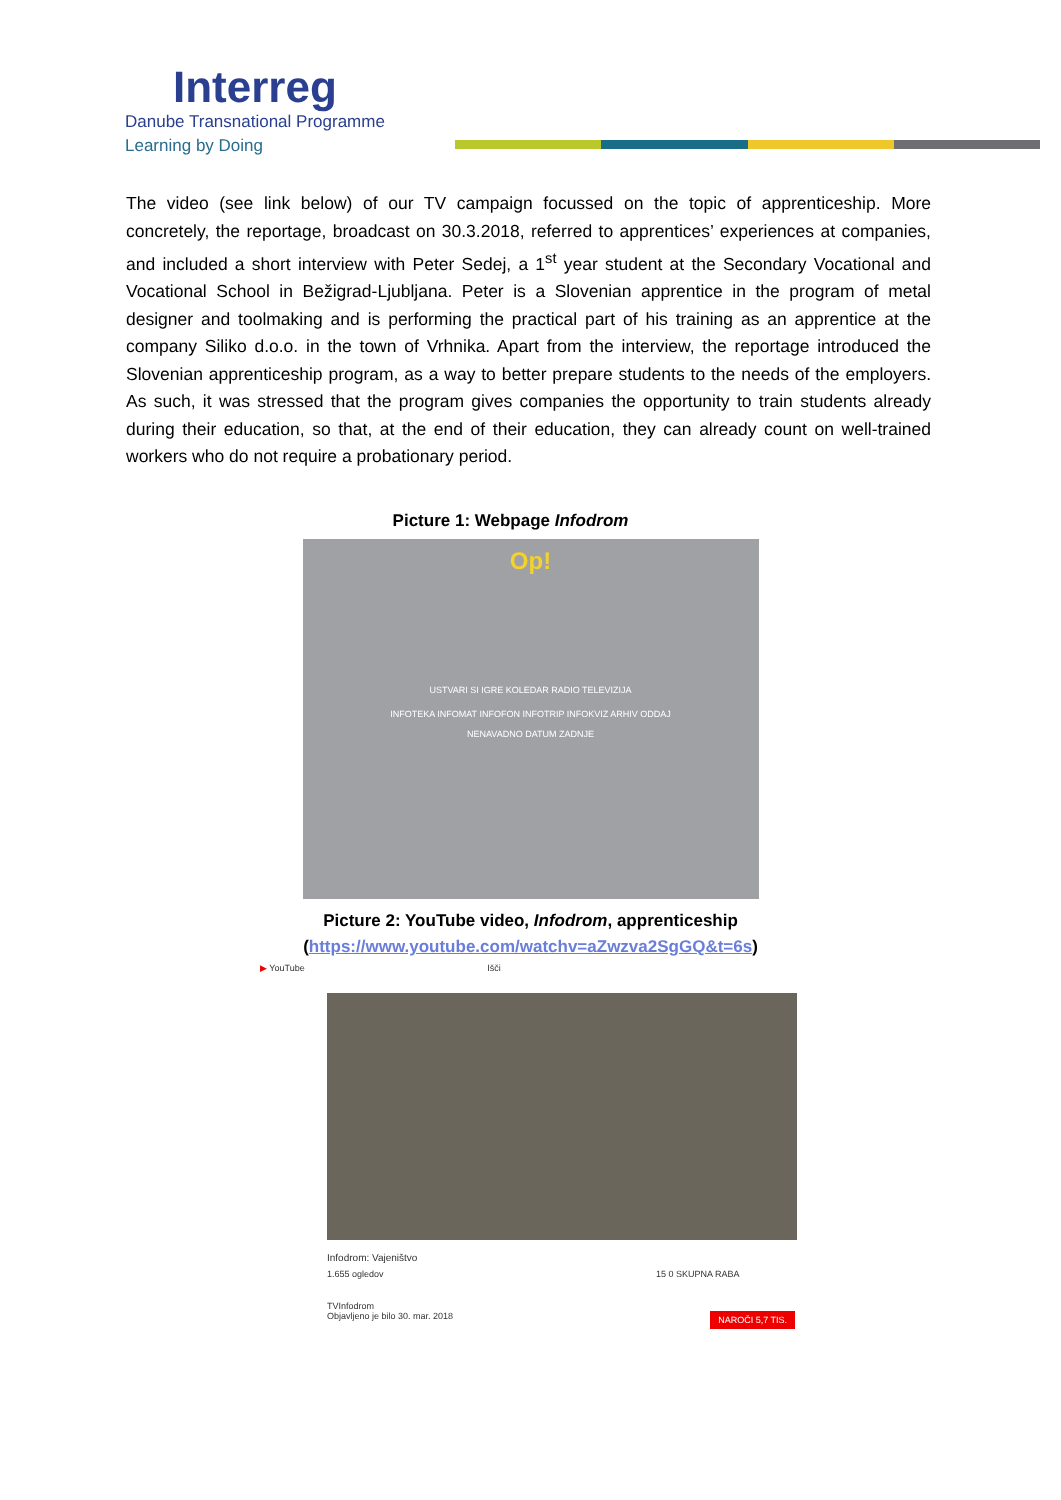Interreg
Danube Transnational Programme
Learning by Doing
The video (see link below) of our TV campaign focussed on the topic of apprenticeship. More concretely, the reportage, broadcast on 30.3.2018, referred to apprentices’ experiences at companies, and included a short interview with Peter Sedej, a 1<sup>st</sup> year student at the Secondary Vocational and Vocational School in Bežigrad-Ljubljana. Peter is a Slovenian apprentice in the program of metal designer and toolmaking and is performing the practical part of his training as an apprentice at the company Siliko d.o.o. in the town of Vrhnika. Apart from the interview, the reportage introduced the Slovenian apprenticeship program, as a way to better prepare students to the needs of the employers. As such, it was stressed that the program gives companies the opportunity to train students already during their education, so that, at the end of their education, they can already count on well-trained workers who do not require a probationary period.
Picture 1: Webpage Infodrom
Op!
USTVARI SI IGRE KOLEDAR RADIO TELEVIZIJA
INFOTEKA INFOMAT INFOFON INFOTRIP INFOKVIZ ARHIV ODDAJ
NENAVADNO DATUM ZADNJE
Picture 2: YouTube video, Infodrom, apprenticeship
(https://www.youtube.com/watchv=aZwzva2SgGQ&t=6s)
▶ YouTube Išči
Infodrom: Vajeništvo
1.655 ogledov 15 0 SKUPNA RABA
TVInfodrom
Objavljeno je bilo 30. mar. 2018 NAROČI 5,7 TIS.